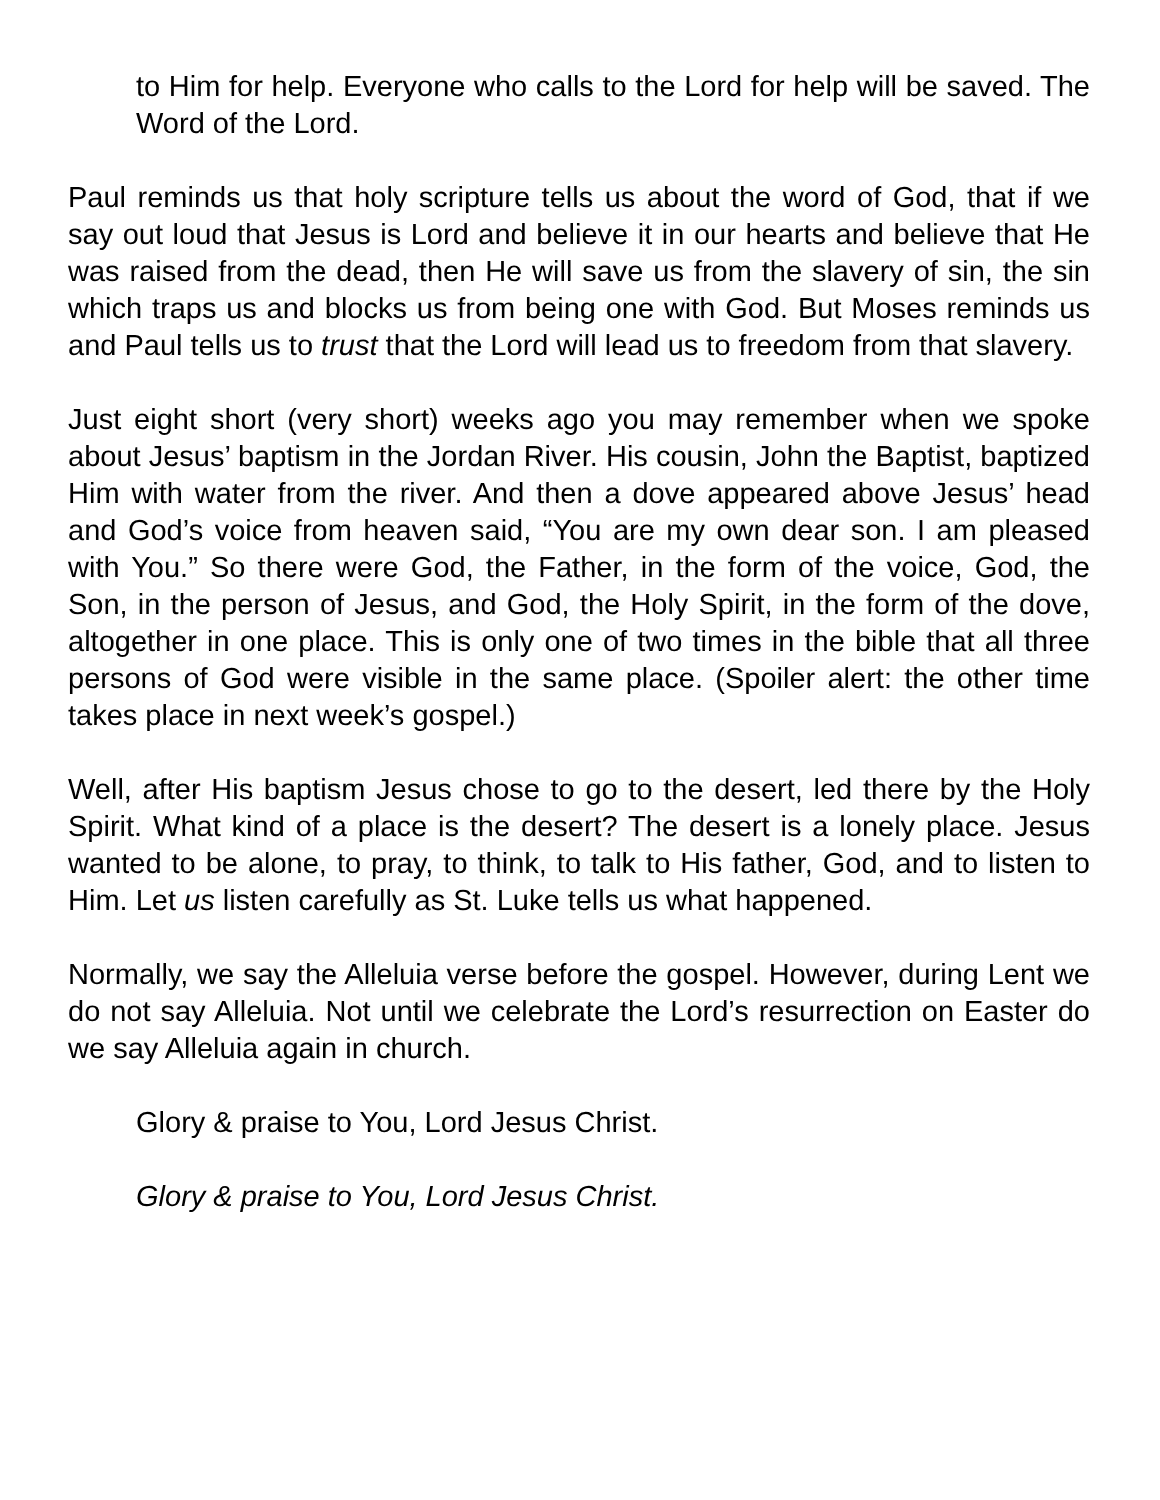to Him for help. Everyone who calls to the Lord for help will be saved. The Word of the Lord.
Paul reminds us that holy scripture tells us about the word of God, that if we say out loud that Jesus is Lord and believe it in our hearts and believe that He was raised from the dead, then He will save us from the slavery of sin, the sin which traps us and blocks us from being one with God. But Moses reminds us and Paul tells us to trust that the Lord will lead us to freedom from that slavery.
Just eight short (very short) weeks ago you may remember when we spoke about Jesus’ baptism in the Jordan River. His cousin, John the Baptist, baptized Him with water from the river. And then a dove appeared above Jesus’ head and God’s voice from heaven said, “You are my own dear son. I am pleased with You.” So there were God, the Father, in the form of the voice, God, the Son, in the person of Jesus, and God, the Holy Spirit, in the form of the dove, altogether in one place. This is only one of two times in the bible that all three persons of God were visible in the same place. (Spoiler alert: the other time takes place in next week’s gospel.)
Well, after His baptism Jesus chose to go to the desert, led there by the Holy Spirit. What kind of a place is the desert? The desert is a lonely place. Jesus wanted to be alone, to pray, to think, to talk to His father, God, and to listen to Him. Let us listen carefully as St. Luke tells us what happened.
Normally, we say the Alleluia verse before the gospel. However, during Lent we do not say Alleluia. Not until we celebrate the Lord’s resurrection on Easter do we say Alleluia again in church.
Glory & praise to You, Lord Jesus Christ.
Glory & praise to You, Lord Jesus Christ.